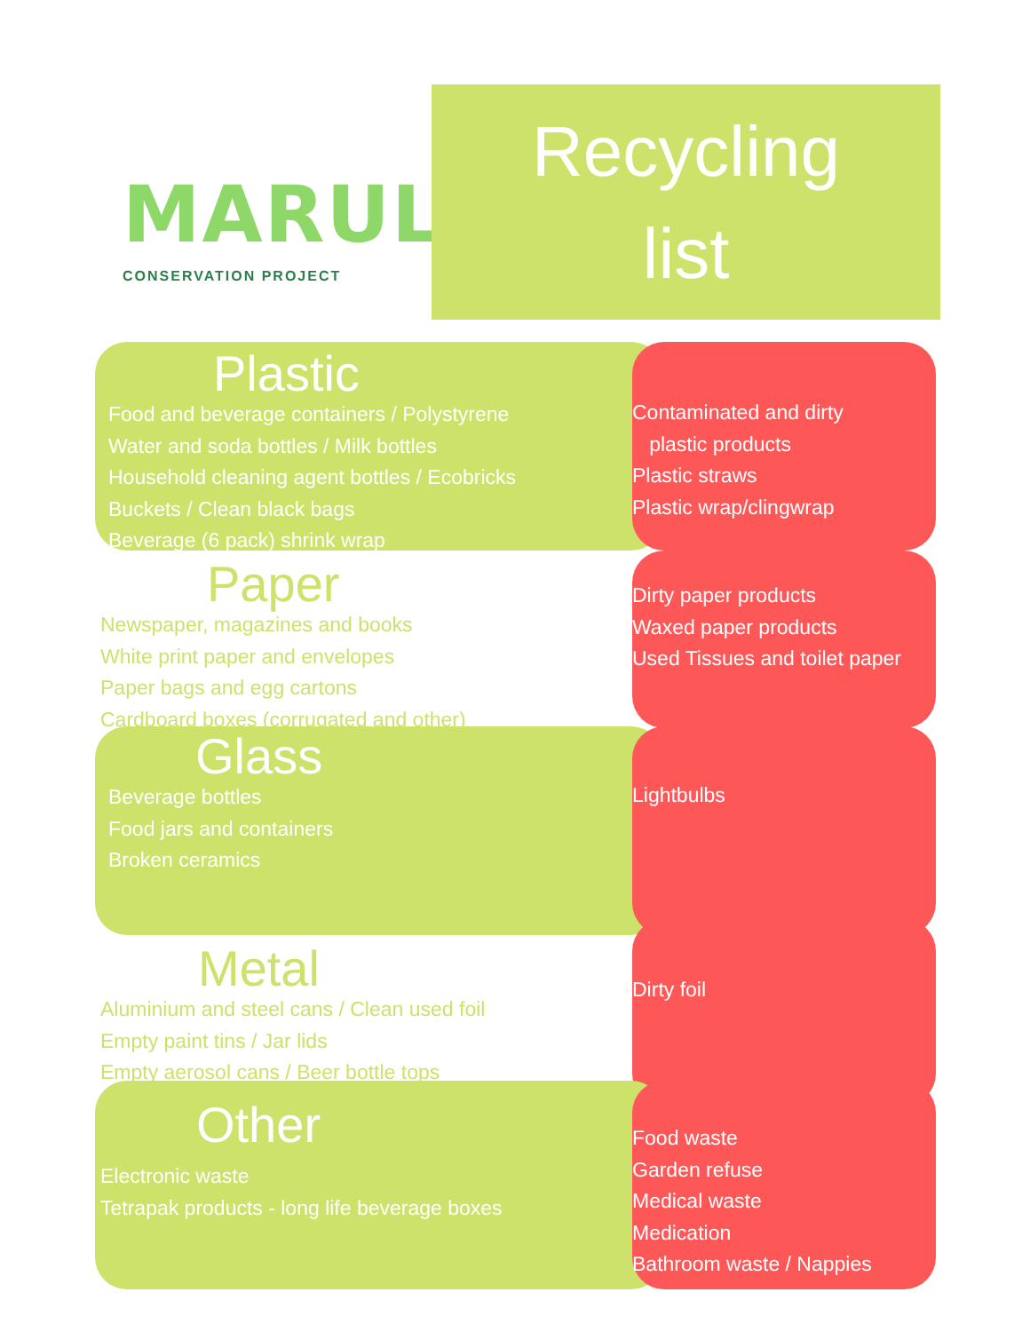MARULA
CONSERVATION PROJECT
Recycling
list
Plastic
Food and beverage containers / Polystyrene
Water and soda bottles / Milk bottles
Household cleaning agent bottles / Ecobricks
Buckets / Clean black bags
Beverage (6 pack) shrink wrap
Contaminated and dirty
plastic products
Plastic straws
Plastic wrap/clingwrap
Paper
Newspaper, magazines and books
White print paper and envelopes
Paper bags and egg cartons
Cardboard boxes (corrugated and other)
Dirty paper products
Waxed paper products
Used Tissues and toilet paper
Glass
Beverage bottles
Food jars and containers
Broken ceramics
Lightbulbs
Metal
Aluminium and steel cans / Clean used foil
Empty paint tins / Jar lids
Empty aerosol cans / Beer bottle tops
Dirty foil
Other
Electronic waste
Tetrapak products - long life beverage boxes
Food waste
Garden refuse
Medical waste
Medication
Bathroom waste / Nappies